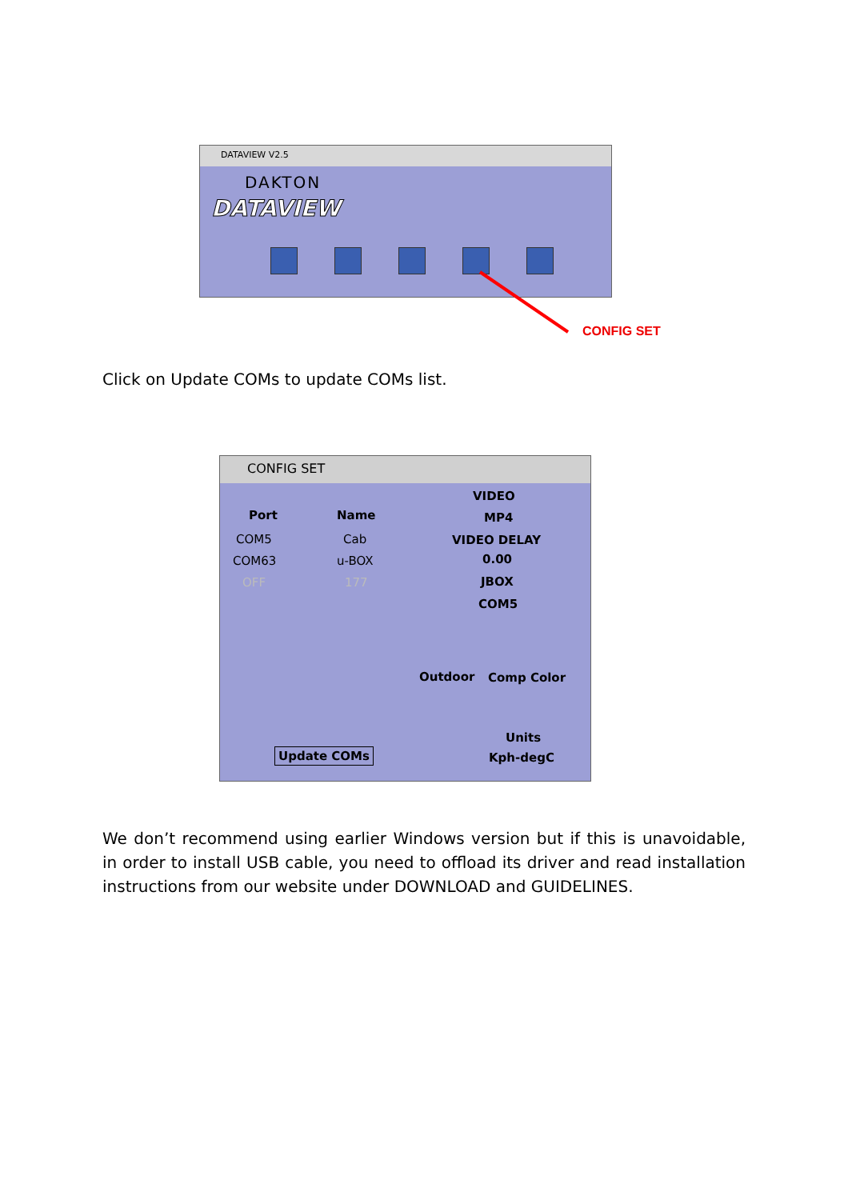DATAVIEW V2.5
DAKTON
DATAVIEW
CONFIG SET
Click on Update COMs to update COMs list.
CONFIG SET
Port Name
COM5 Cab
COM63 u-BOX
OFF 177
VIDEO
MP4
VIDEO DELAY
0.00
JBOX
COM5
Outdoor Comp Color
Units
Kph-degC
Update COMs
We don’t recommend using earlier Windows version but if this is unavoidable, in order to install USB cable, you need to offload its driver and read installation instructions from our website under DOWNLOAD and GUIDELINES.